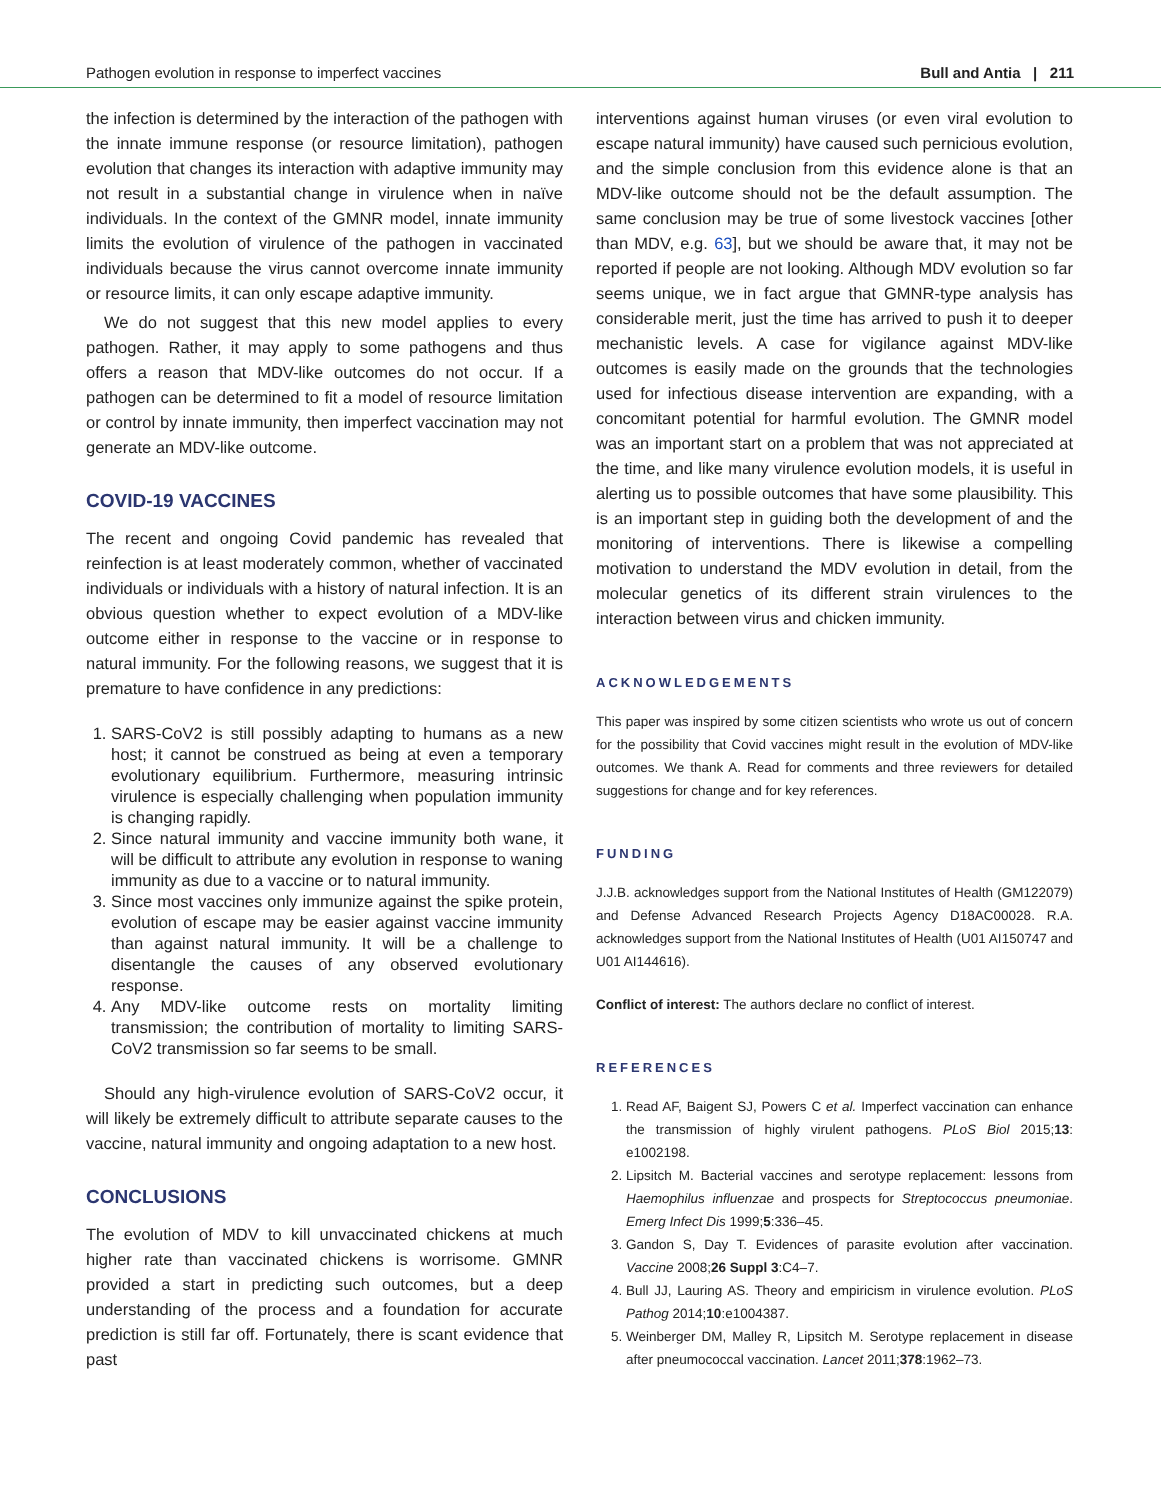Pathogen evolution in response to imperfect vaccines Bull and Antia | 211
the infection is determined by the interaction of the pathogen with the innate immune response (or resource limitation), pathogen evolution that changes its interaction with adaptive immunity may not result in a substantial change in virulence when in naïve individuals. In the context of the GMNR model, innate immunity limits the evolution of virulence of the pathogen in vaccinated individuals because the virus cannot overcome innate immunity or resource limits, it can only escape adaptive immunity.
We do not suggest that this new model applies to every pathogen. Rather, it may apply to some pathogens and thus offers a reason that MDV-like outcomes do not occur. If a pathogen can be determined to fit a model of resource limitation or control by innate immunity, then imperfect vaccination may not generate an MDV-like outcome.
COVID-19 VACCINES
The recent and ongoing Covid pandemic has revealed that reinfection is at least moderately common, whether of vaccinated individuals or individuals with a history of natural infection. It is an obvious question whether to expect evolution of a MDV-like outcome either in response to the vaccine or in response to natural immunity. For the following reasons, we suggest that it is premature to have confidence in any predictions:
1. SARS-CoV2 is still possibly adapting to humans as a new host; it cannot be construed as being at even a temporary evolutionary equilibrium. Furthermore, measuring intrinsic virulence is especially challenging when population immunity is changing rapidly.
2. Since natural immunity and vaccine immunity both wane, it will be difficult to attribute any evolution in response to waning immunity as due to a vaccine or to natural immunity.
3. Since most vaccines only immunize against the spike protein, evolution of escape may be easier against vaccine immunity than against natural immunity. It will be a challenge to disentangle the causes of any observed evolutionary response.
4. Any MDV-like outcome rests on mortality limiting transmission; the contribution of mortality to limiting SARS-CoV2 transmission so far seems to be small.
Should any high-virulence evolution of SARS-CoV2 occur, it will likely be extremely difficult to attribute separate causes to the vaccine, natural immunity and ongoing adaptation to a new host.
CONCLUSIONS
The evolution of MDV to kill unvaccinated chickens at much higher rate than vaccinated chickens is worrisome. GMNR provided a start in predicting such outcomes, but a deep understanding of the process and a foundation for accurate prediction is still far off. Fortunately, there is scant evidence that past
interventions against human viruses (or even viral evolution to escape natural immunity) have caused such pernicious evolution, and the simple conclusion from this evidence alone is that an MDV-like outcome should not be the default assumption. The same conclusion may be true of some livestock vaccines [other than MDV, e.g. 63], but we should be aware that, it may not be reported if people are not looking. Although MDV evolution so far seems unique, we in fact argue that GMNR-type analysis has considerable merit, just the time has arrived to push it to deeper mechanistic levels. A case for vigilance against MDV-like outcomes is easily made on the grounds that the technologies used for infectious disease intervention are expanding, with a concomitant potential for harmful evolution. The GMNR model was an important start on a problem that was not appreciated at the time, and like many virulence evolution models, it is useful in alerting us to possible outcomes that have some plausibility. This is an important step in guiding both the development of and the monitoring of interventions. There is likewise a compelling motivation to understand the MDV evolution in detail, from the molecular genetics of its different strain virulences to the interaction between virus and chicken immunity.
ACKNOWLEDGEMENTS
This paper was inspired by some citizen scientists who wrote us out of concern for the possibility that Covid vaccines might result in the evolution of MDV-like outcomes. We thank A. Read for comments and three reviewers for detailed suggestions for change and for key references.
FUNDING
J.J.B. acknowledges support from the National Institutes of Health (GM122079) and Defense Advanced Research Projects Agency D18AC00028. R.A. acknowledges support from the National Institutes of Health (U01 AI150747 and U01 AI144616).
Conflict of interest: The authors declare no conflict of interest.
REFERENCES
1. Read AF, Baigent SJ, Powers C et al. Imperfect vaccination can enhance the transmission of highly virulent pathogens. PLoS Biol 2015;13: e1002198.
2. Lipsitch M. Bacterial vaccines and serotype replacement: lessons from Haemophilus influenzae and prospects for Streptococcus pneumoniae. Emerg Infect Dis 1999;5:336–45.
3. Gandon S, Day T. Evidences of parasite evolution after vaccination. Vaccine 2008;26 Suppl 3:C4–7.
4. Bull JJ, Lauring AS. Theory and empiricism in virulence evolution. PLoS Pathog 2014;10:e1004387.
5. Weinberger DM, Malley R, Lipsitch M. Serotype replacement in disease after pneumococcal vaccination. Lancet 2011;378:1962–73.